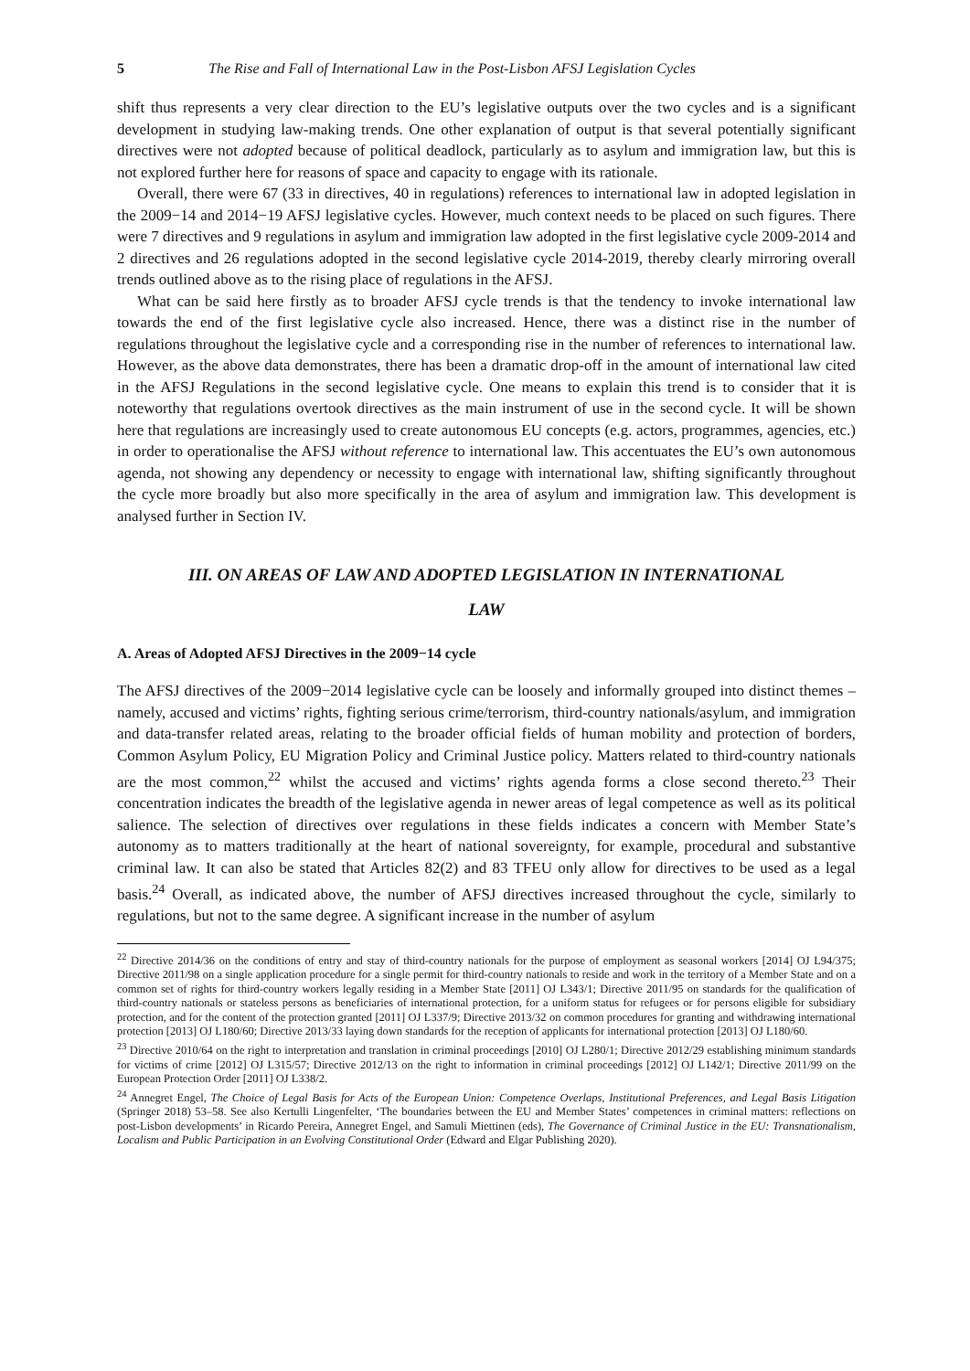5 The Rise and Fall of International Law in the Post-Lisbon AFSJ Legislation Cycles
shift thus represents a very clear direction to the EU’s legislative outputs over the two cycles and is a significant development in studying law-making trends. One other explanation of output is that several potentially significant directives were not adopted because of political deadlock, particularly as to asylum and immigration law, but this is not explored further here for reasons of space and capacity to engage with its rationale.
Overall, there were 67 (33 in directives, 40 in regulations) references to international law in adopted legislation in the 2009−14 and 2014−19 AFSJ legislative cycles. However, much context needs to be placed on such figures. There were 7 directives and 9 regulations in asylum and immigration law adopted in the first legislative cycle 2009-2014 and 2 directives and 26 regulations adopted in the second legislative cycle 2014-2019, thereby clearly mirroring overall trends outlined above as to the rising place of regulations in the AFSJ.
What can be said here firstly as to broader AFSJ cycle trends is that the tendency to invoke international law towards the end of the first legislative cycle also increased. Hence, there was a distinct rise in the number of regulations throughout the legislative cycle and a corresponding rise in the number of references to international law. However, as the above data demonstrates, there has been a dramatic drop-off in the amount of international law cited in the AFSJ Regulations in the second legislative cycle. One means to explain this trend is to consider that it is noteworthy that regulations overtook directives as the main instrument of use in the second cycle. It will be shown here that regulations are increasingly used to create autonomous EU concepts (e.g. actors, programmes, agencies, etc.) in order to operationalise the AFSJ without reference to international law. This accentuates the EU’s own autonomous agenda, not showing any dependency or necessity to engage with international law, shifting significantly throughout the cycle more broadly but also more specifically in the area of asylum and immigration law. This development is analysed further in Section IV.
III. ON AREAS OF LAW AND ADOPTED LEGISLATION IN INTERNATIONAL
LAW
A. Areas of Adopted AFSJ Directives in the 2009−14 cycle
The AFSJ directives of the 2009−2014 legislative cycle can be loosely and informally grouped into distinct themes – namely, accused and victims’ rights, fighting serious crime/terrorism, third-country nationals/asylum, and immigration and data-transfer related areas, relating to the broader official fields of human mobility and protection of borders, Common Asylum Policy, EU Migration Policy and Criminal Justice policy. Matters related to third-country nationals are the most common,<sup>22</sup> whilst the accused and victims’ rights agenda forms a close second thereto.<sup>23</sup> Their concentration indicates the breadth of the legislative agenda in newer areas of legal competence as well as its political salience. The selection of directives over regulations in these fields indicates a concern with Member State’s autonomy as to matters traditionally at the heart of national sovereignty, for example, procedural and substantive criminal law. It can also be stated that Articles 82(2) and 83 TFEU only allow for directives to be used as a legal basis.<sup>24</sup> Overall, as indicated above, the number of AFSJ directives increased throughout the cycle, similarly to regulations, but not to the same degree. A significant increase in the number of asylum
<sup>22</sup> Directive 2014/36 on the conditions of entry and stay of third-country nationals for the purpose of employment as seasonal workers [2014] OJ L94/375; Directive 2011/98 on a single application procedure for a single permit for third-country nationals to reside and work in the territory of a Member State and on a common set of rights for third-country workers legally residing in a Member State [2011] OJ L343/1; Directive 2011/95 on standards for the qualification of third-country nationals or stateless persons as beneficiaries of international protection, for a uniform status for refugees or for persons eligible for subsidiary protection, and for the content of the protection granted [2011] OJ L337/9; Directive 2013/32 on common procedures for granting and withdrawing international protection [2013] OJ L180/60; Directive 2013/33 laying down standards for the reception of applicants for international protection [2013] OJ L180/60.
<sup>23</sup> Directive 2010/64 on the right to interpretation and translation in criminal proceedings [2010] OJ L280/1; Directive 2012/29 establishing minimum standards for victims of crime [2012] OJ L315/57; Directive 2012/13 on the right to information in criminal proceedings [2012] OJ L142/1; Directive 2011/99 on the European Protection Order [2011] OJ L338/2.
<sup>24</sup> Annegret Engel, The Choice of Legal Basis for Acts of the European Union: Competence Overlaps, Institutional Preferences, and Legal Basis Litigation (Springer 2018) 53–58. See also Kertulli Lingenfelter, ‘The boundaries between the EU and Member States’ competences in criminal matters: reflections on post-Lisbon developments’ in Ricardo Pereira, Annegret Engel, and Samuli Miettinen (eds), The Governance of Criminal Justice in the EU: Transnationalism, Localism and Public Participation in an Evolving Constitutional Order (Edward and Elgar Publishing 2020).